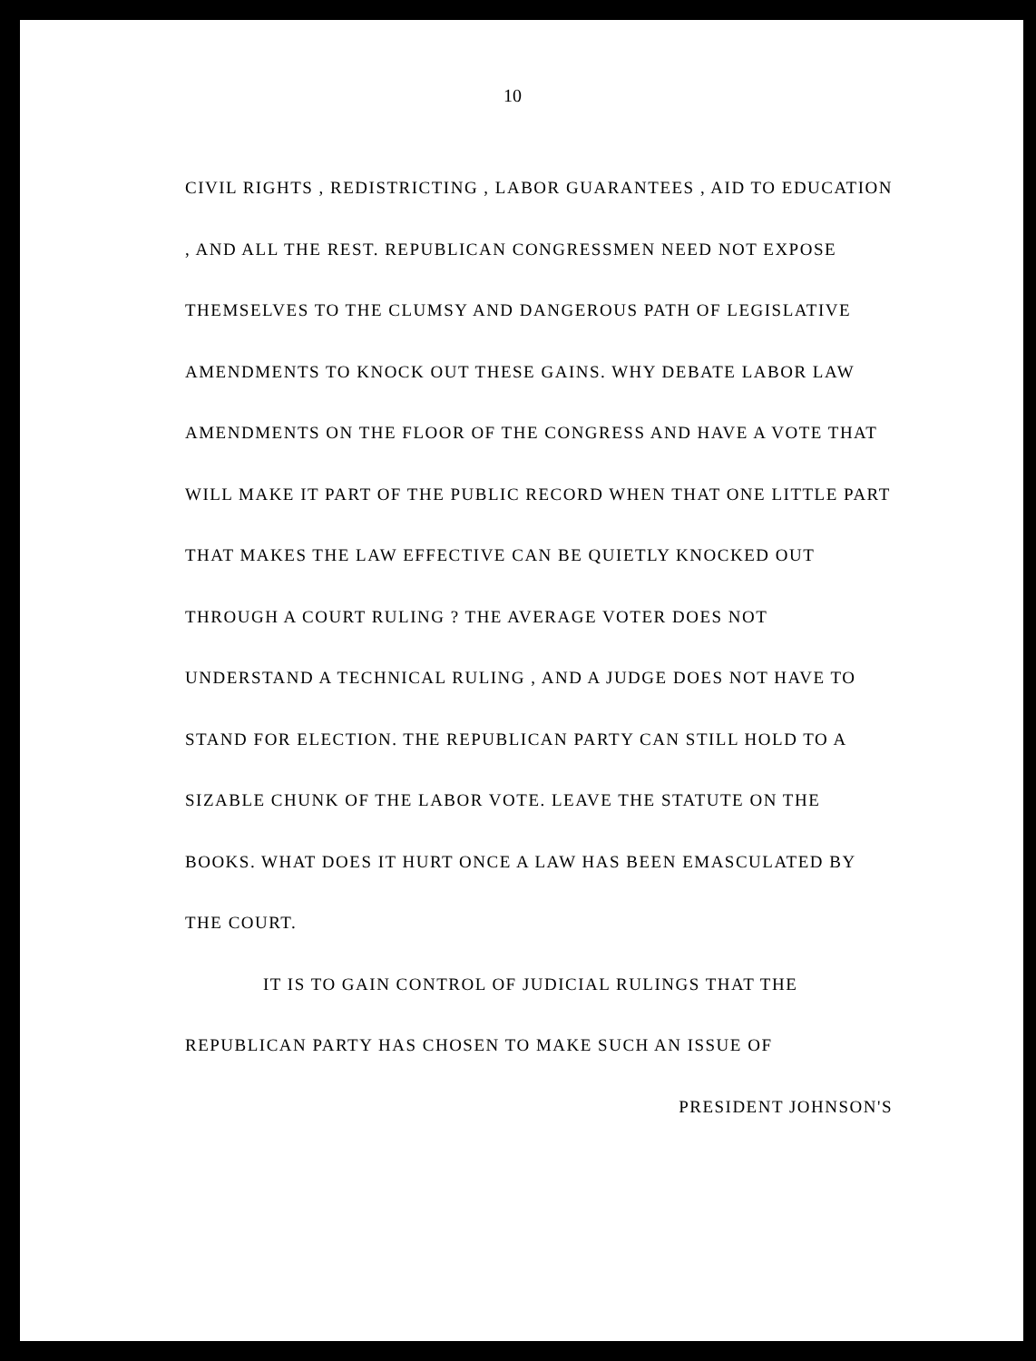10
CIVIL RIGHTS , REDISTRICTING , LABOR GUARANTEES , AID TO EDUCATION , AND ALL THE REST. REPUBLICAN CONGRESSMEN NEED NOT EXPOSE THEMSELVES TO THE CLUMSY AND DANGEROUS PATH OF LEGISLATIVE AMENDMENTS TO KNOCK OUT THESE GAINS. WHY DEBATE LABOR LAW AMENDMENTS ON THE FLOOR OF THE CONGRESS AND HAVE A VOTE THAT WILL MAKE IT PART OF THE PUBLIC RECORD WHEN THAT ONE LITTLE PART THAT MAKES THE LAW EFFECTIVE CAN BE QUIETLY KNOCKED OUT THROUGH A COURT RULING ? THE AVERAGE VOTER DOES NOT UNDERSTAND A TECHNICAL RULING , AND A JUDGE DOES NOT HAVE TO STAND FOR ELECTION. THE REPUBLICAN PARTY CAN STILL HOLD TO A SIZABLE CHUNK OF THE LABOR VOTE. LEAVE THE STATUTE ON THE BOOKS. WHAT DOES IT HURT ONCE A LAW HAS BEEN EMASCULATED BY THE COURT.
IT IS TO GAIN CONTROL OF JUDICIAL RULINGS THAT THE REPUBLICAN PARTY HAS CHOSEN TO MAKE SUCH AN ISSUE OF
PRESIDENT JOHNSON'S